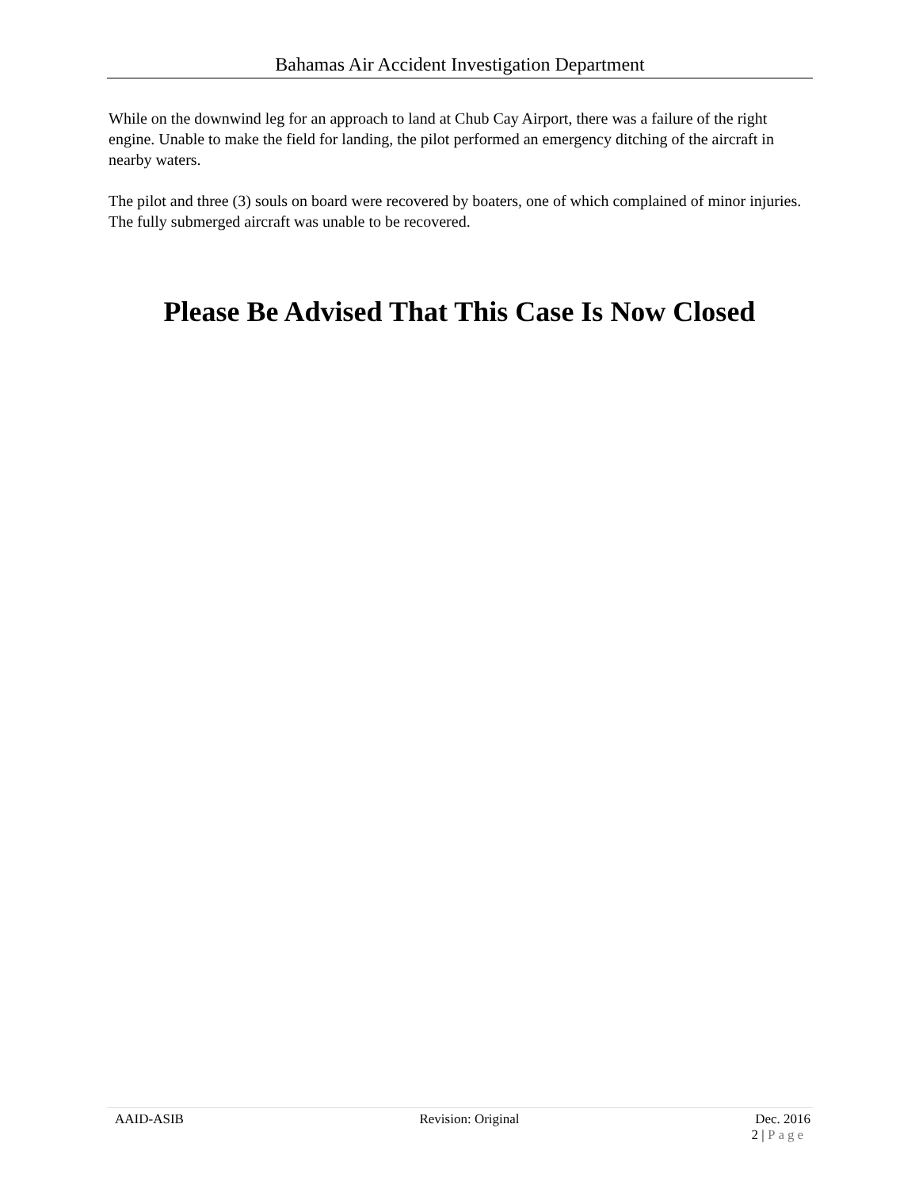Bahamas Air Accident Investigation Department
While on the downwind leg for an approach to land at Chub Cay Airport, there was a failure of the right engine. Unable to make the field for landing, the pilot performed an emergency ditching of the aircraft in nearby waters.
The pilot and three (3) souls on board were recovered by boaters, one of which complained of minor injuries. The fully submerged aircraft was unable to be recovered.
Please Be Advised That This Case Is Now Closed
AAID-ASIB Revision: Original Dec. 2016
2 | Page